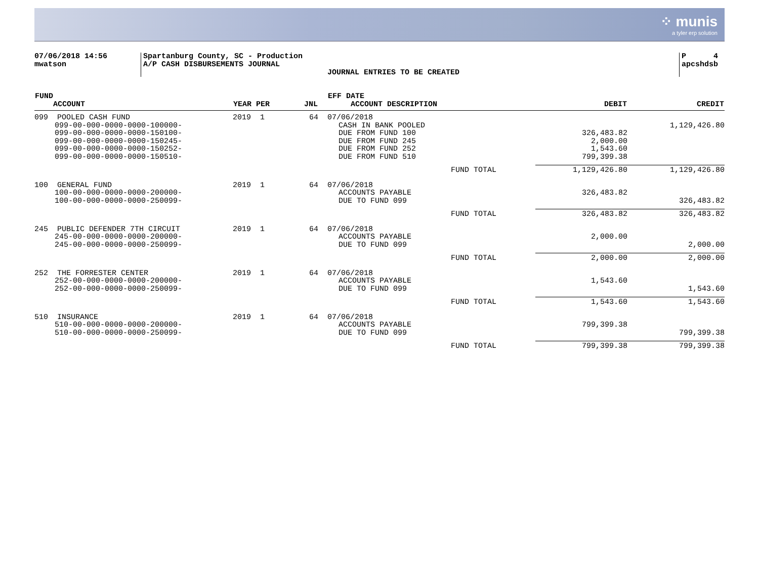⁘ munis
a tyler erp solution
07/06/2018 14:56
mwatson
Spartanburg County, SC - Production
A/P CASH DISBURSEMENTS JOURNAL
JOURNAL ENTRIES TO BE CREATED
P 4
apcshdsb
| FUND ACCOUNT | YEAR PER | JNL | EFF DATE ACCOUNT DESCRIPTION | | DEBIT | CREDIT |
| --- | --- | --- | --- | --- | --- | --- |
| 099 POOLED CASH FUND | 2019 1 | 64 | 07/06/2018 | | | |
| 099-00-000-0000-0000-100000- | | | CASH IN BANK POOLED | | | 1,129,426.80 |
| 099-00-000-0000-0000-150100- | | | DUE FROM FUND 100 | | 326,483.82 | |
| 099-00-000-0000-0000-150245- | | | DUE FROM FUND 245 | | 2,000.00 | |
| 099-00-000-0000-0000-150252- | | | DUE FROM FUND 252 | | 1,543.60 | |
| 099-00-000-0000-0000-150510- | | | DUE FROM FUND 510 | | 799,399.38 | |
| | | | | FUND TOTAL | 1,129,426.80 | 1,129,426.80 |
| 100 GENERAL FUND | 2019 1 | 64 | 07/06/2018 | | | |
| 100-00-000-0000-0000-200000- | | | ACCOUNTS PAYABLE | | 326,483.82 | |
| 100-00-000-0000-0000-250099- | | | DUE TO FUND 099 | | | 326,483.82 |
| | | | | FUND TOTAL | 326,483.82 | 326,483.82 |
| 245 PUBLIC DEFENDER 7TH CIRCUIT | 2019 1 | 64 | 07/06/2018 | | | |
| 245-00-000-0000-0000-200000- | | | ACCOUNTS PAYABLE | | 2,000.00 | |
| 245-00-000-0000-0000-250099- | | | DUE TO FUND 099 | | | 2,000.00 |
| | | | | FUND TOTAL | 2,000.00 | 2,000.00 |
| 252 THE FORRESTER CENTER | 2019 1 | 64 | 07/06/2018 | | | |
| 252-00-000-0000-0000-200000- | | | ACCOUNTS PAYABLE | | 1,543.60 | |
| 252-00-000-0000-0000-250099- | | | DUE TO FUND 099 | | | 1,543.60 |
| | | | | FUND TOTAL | 1,543.60 | 1,543.60 |
| 510 INSURANCE | 2019 1 | 64 | 07/06/2018 | | | |
| 510-00-000-0000-0000-200000- | | | ACCOUNTS PAYABLE | | 799,399.38 | |
| 510-00-000-0000-0000-250099- | | | DUE TO FUND 099 | | | 799,399.38 |
| | | | | FUND TOTAL | 799,399.38 | 799,399.38 |